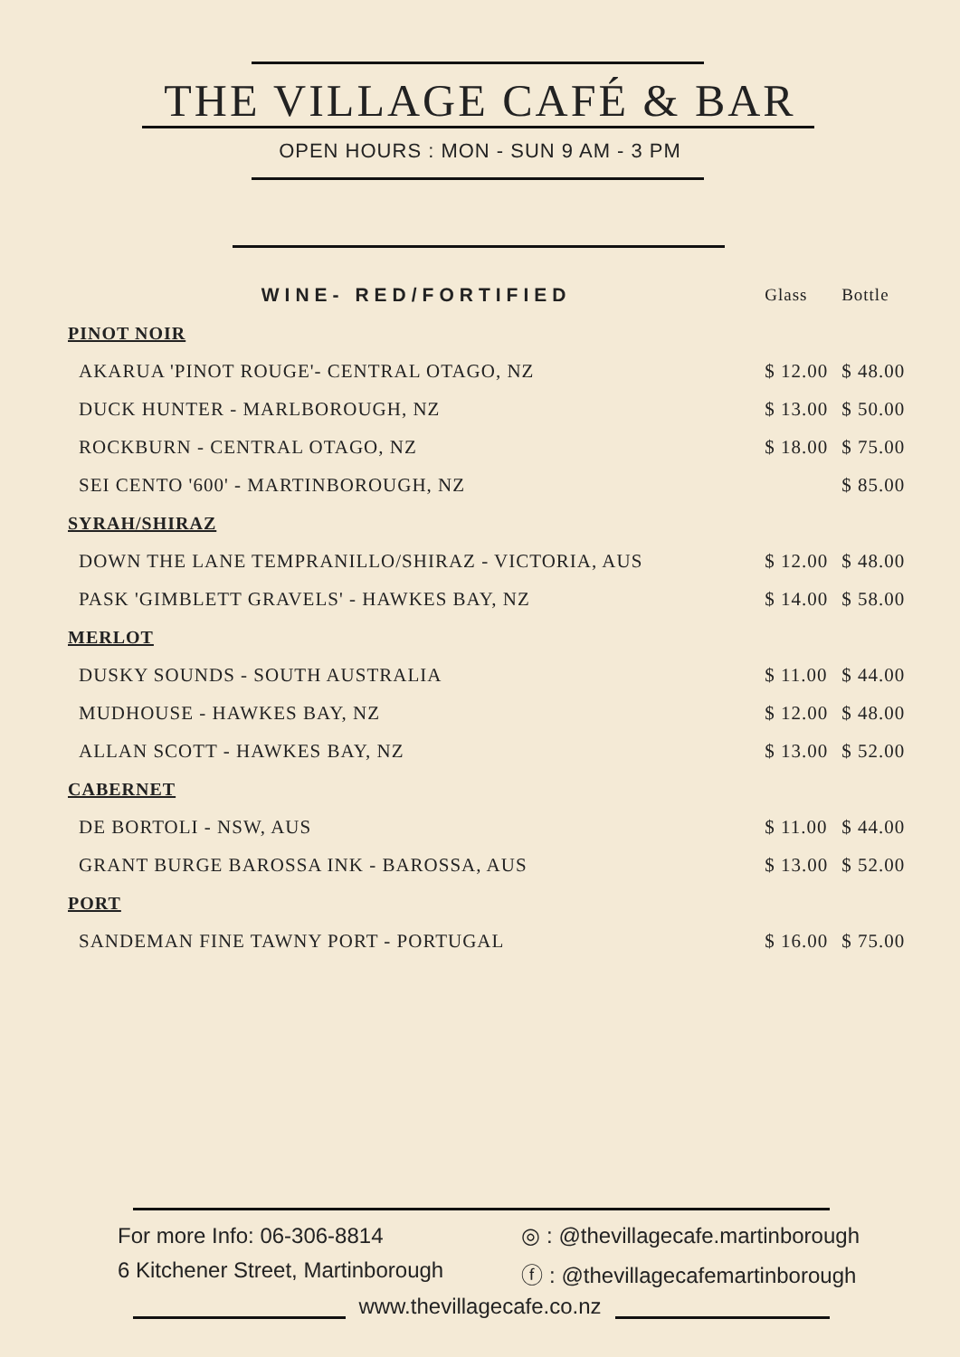THE VILLAGE CAFÉ & BAR
OPEN HOURS : MON - SUN 9 AM - 3 PM
| WINE- RED/FORTIFIED | Glass | Bottle |
| --- | --- | --- |
| PINOT NOIR | | |
| AKARUA 'PINOT ROUGE'- CENTRAL OTAGO, NZ | $ 12.00 | $ 48.00 |
| DUCK HUNTER - MARLBOROUGH, NZ | $ 13.00 | $ 50.00 |
| ROCKBURN - CENTRAL OTAGO, NZ | $ 18.00 | $ 75.00 |
| SEI CENTO '600' - MARTINBOROUGH, NZ | | $ 85.00 |
| SYRAH/SHIRAZ | | |
| DOWN THE LANE TEMPRANILLO/SHIRAZ - VICTORIA, AUS | $ 12.00 | $ 48.00 |
| PASK 'GIMBLETT GRAVELS' - HAWKES BAY, NZ | $ 14.00 | $ 58.00 |
| MERLOT | | |
| DUSKY SOUNDS - SOUTH AUSTRALIA | $ 11.00 | $ 44.00 |
| MUDHOUSE - HAWKES BAY, NZ | $ 12.00 | $ 48.00 |
| ALLAN SCOTT - HAWKES BAY, NZ | $ 13.00 | $ 52.00 |
| CABERNET | | |
| DE BORTOLI - NSW, AUS | $ 11.00 | $ 44.00 |
| GRANT BURGE BAROSSA INK - BAROSSA, AUS | $ 13.00 | $ 52.00 |
| PORT | | |
| SANDEMAN FINE TAWNY PORT - PORTUGAL | $ 16.00 | $ 75.00 |
For more Info: 06-306-8814
6 Kitchener Street, Martinborough
◎ : @thevillagecafe.martinborough
ⓕ : @thevillagecafemartinborough
www.thevillagecafe.co.nz